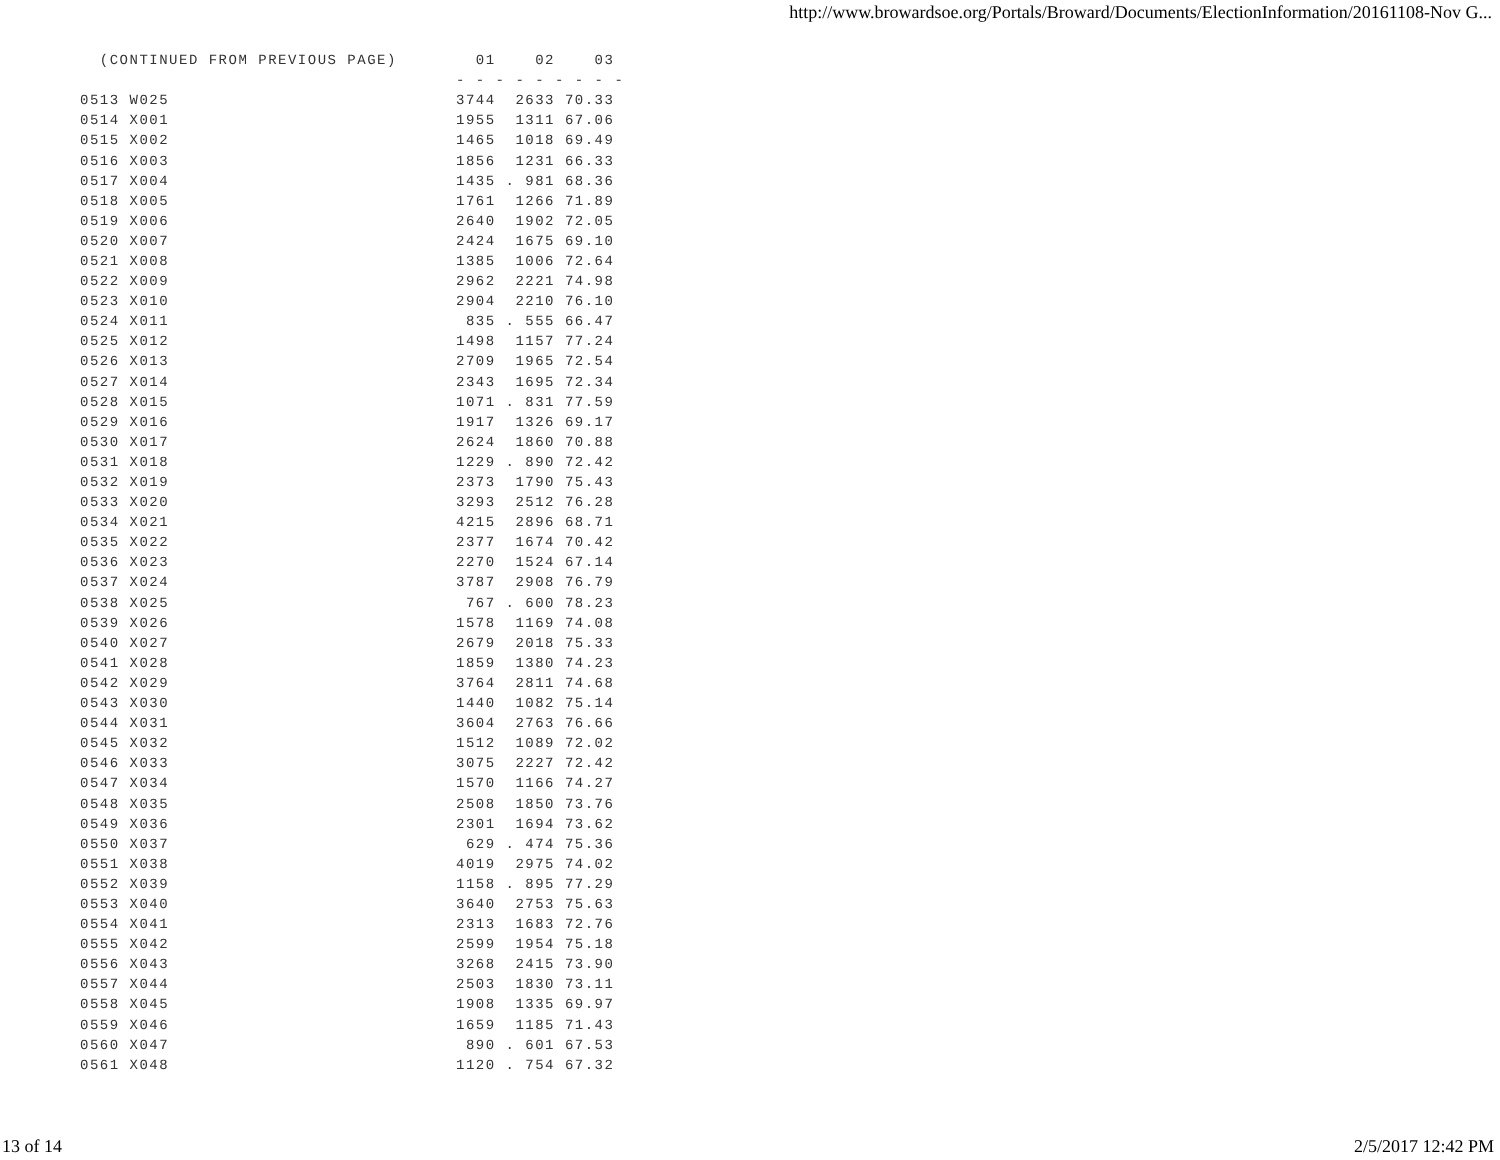http://www.browardsoe.org/Portals/Broward/Documents/ElectionInformation/20161108-Nov G...
| (CONTINUED FROM PREVIOUS PAGE) | 01 02 03 |
| --- | --- |
| | - - - - - - - - - |
| 0513 W025 | 3744 2633 70.33 |
| 0514 X001 | 1955 1311 67.06 |
| 0515 X002 | 1465 1018 69.49 |
| 0516 X003 | 1856 1231 66.33 |
| 0517 X004 | 1435 . 981 68.36 |
| 0518 X005 | 1761 1266 71.89 |
| 0519 X006 | 2640 1902 72.05 |
| 0520 X007 | 2424 1675 69.10 |
| 0521 X008 | 1385 1006 72.64 |
| 0522 X009 | 2962 2221 74.98 |
| 0523 X010 | 2904 2210 76.10 |
| 0524 X011 | 835 . 555 66.47 |
| 0525 X012 | 1498 1157 77.24 |
| 0526 X013 | 2709 1965 72.54 |
| 0527 X014 | 2343 1695 72.34 |
| 0528 X015 | 1071 . 831 77.59 |
| 0529 X016 | 1917 1326 69.17 |
| 0530 X017 | 2624 1860 70.88 |
| 0531 X018 | 1229 . 890 72.42 |
| 0532 X019 | 2373 1790 75.43 |
| 0533 X020 | 3293 2512 76.28 |
| 0534 X021 | 4215 2896 68.71 |
| 0535 X022 | 2377 1674 70.42 |
| 0536 X023 | 2270 1524 67.14 |
| 0537 X024 | 3787 2908 76.79 |
| 0538 X025 | 767 . 600 78.23 |
| 0539 X026 | 1578 1169 74.08 |
| 0540 X027 | 2679 2018 75.33 |
| 0541 X028 | 1859 1380 74.23 |
| 0542 X029 | 3764 2811 74.68 |
| 0543 X030 | 1440 1082 75.14 |
| 0544 X031 | 3604 2763 76.66 |
| 0545 X032 | 1512 1089 72.02 |
| 0546 X033 | 3075 2227 72.42 |
| 0547 X034 | 1570 1166 74.27 |
| 0548 X035 | 2508 1850 73.76 |
| 0549 X036 | 2301 1694 73.62 |
| 0550 X037 | 629 . 474 75.36 |
| 0551 X038 | 4019 2975 74.02 |
| 0552 X039 | 1158 . 895 77.29 |
| 0553 X040 | 3640 2753 75.63 |
| 0554 X041 | 2313 1683 72.76 |
| 0555 X042 | 2599 1954 75.18 |
| 0556 X043 | 3268 2415 73.90 |
| 0557 X044 | 2503 1830 73.11 |
| 0558 X045 | 1908 1335 69.97 |
| 0559 X046 | 1659 1185 71.43 |
| 0560 X047 | 890 . 601 67.53 |
| 0561 X048 | 1120 . 754 67.32 |
13 of 14 2/5/2017 12:42 PM